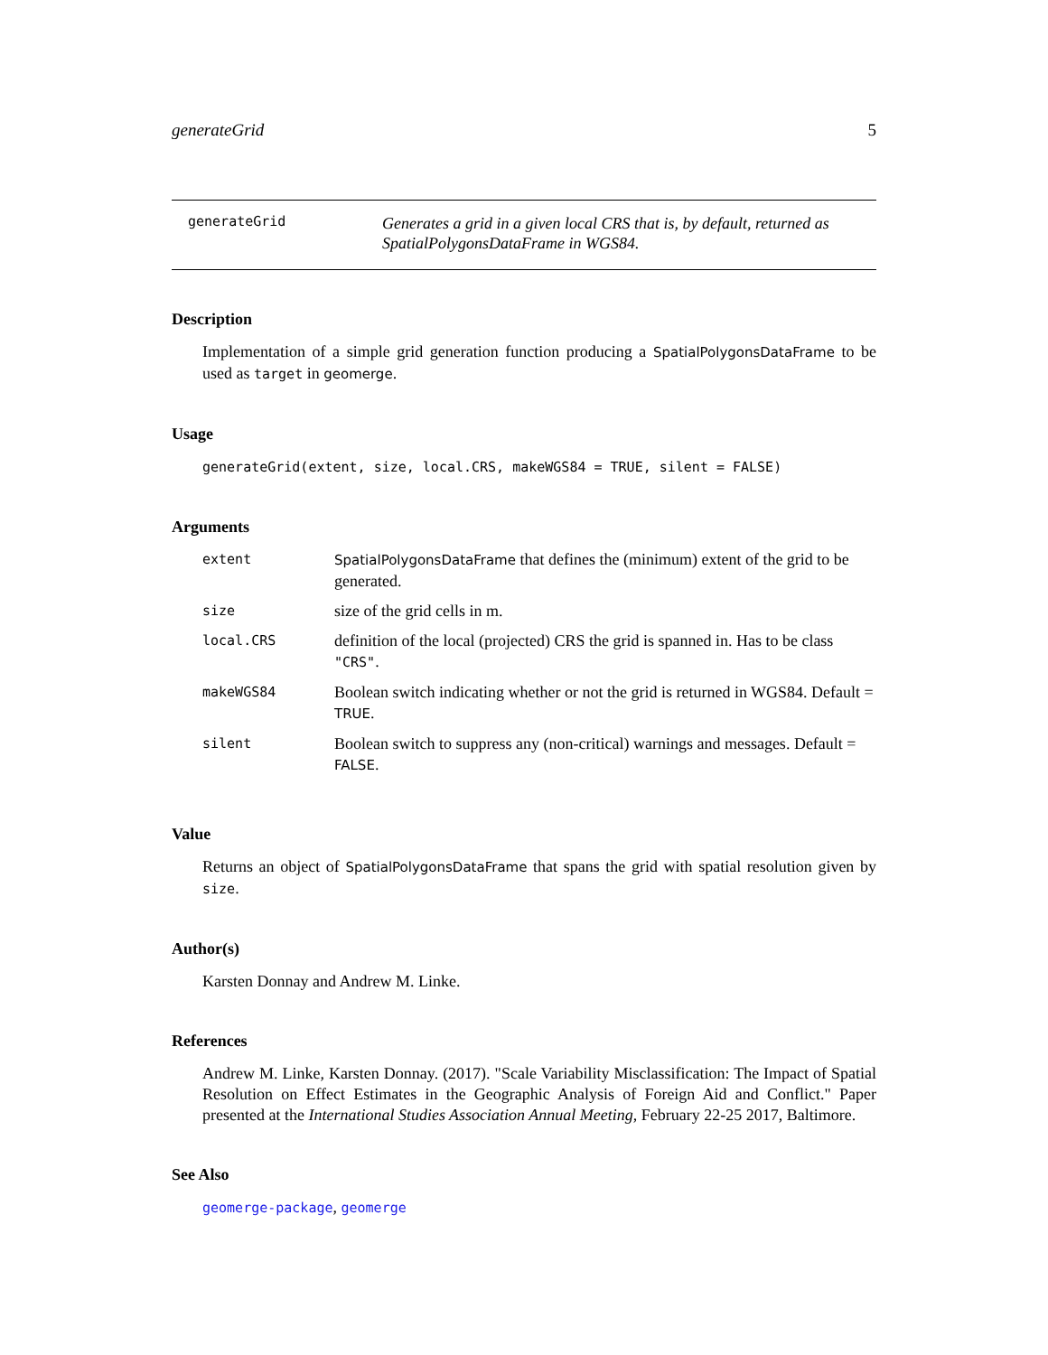generateGrid 5
generateGrid Generates a grid in a given local CRS that is, by default, returned as SpatialPolygonsDataFrame in WGS84.
Description
Implementation of a simple grid generation function producing a SpatialPolygonsDataFrame to be used as target in geomerge.
Usage
generateGrid(extent, size, local.CRS, makeWGS84 = TRUE, silent = FALSE)
Arguments
| extent | SpatialPolygonsDataFrame that defines the (minimum) extent of the grid to be generated. |
| size | size of the grid cells in m. |
| local.CRS | definition of the local (projected) CRS the grid is spanned in. Has to be class "CRS" . |
| makeWGS84 | Boolean switch indicating whether or not the grid is returned in WGS84. Default = TRUE . |
| silent | Boolean switch to suppress any (non-critical) warnings and messages. Default = FALSE . |
Value
Returns an object of SpatialPolygonsDataFrame that spans the grid with spatial resolution given by size.
Author(s)
Karsten Donnay and Andrew M. Linke.
References
Andrew M. Linke, Karsten Donnay. (2017). "Scale Variability Misclassification: The Impact of Spatial Resolution on Effect Estimates in the Geographic Analysis of Foreign Aid and Conflict." Paper presented at the International Studies Association Annual Meeting, February 22-25 2017, Baltimore.
See Also
geomerge-package, geomerge